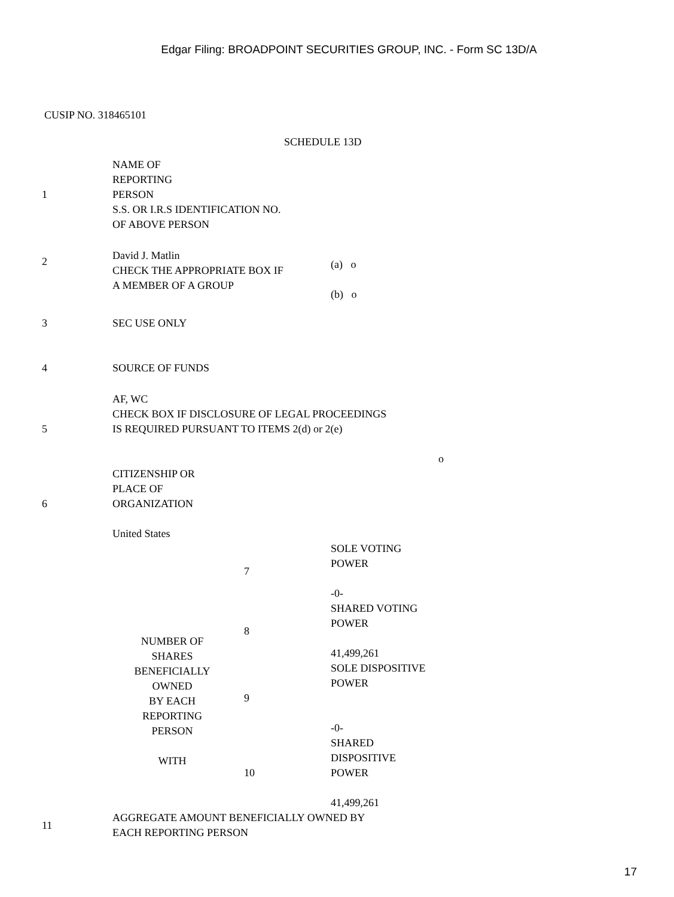Edgar Filing: BROADPOINT SECURITIES GROUP, INC. - Form SC 13D/A
CUSIP NO. 318465101
SCHEDULE 13D
| 1 | NAME OF REPORTING PERSON S.S. OR I.R.S IDENTIFICATION NO. OF ABOVE PERSON | | |
| 2 | David J. Matlin CHECK THE APPROPRIATE BOX IF A MEMBER OF A GROUP | | (a) o (b) o |
| 3 | SEC USE ONLY | | |
| 4 | SOURCE OF FUNDS | | |
| 5 | AF, WC CHECK BOX IF DISCLOSURE OF LEGAL PROCEEDINGS IS REQUIRED PURSUANT TO ITEMS 2(d) or 2(e) o | | |
| 6 | CITIZENSHIP OR PLACE OF ORGANIZATION United States | | |
| | NUMBER OF SHARES BENEFICIALLY OWNED BY EACH REPORTING PERSON WITH | 7 | SOLE VOTING POWER -0- |
| | | 8 | SHARED VOTING POWER 41,499,261 |
| | | 9 | SOLE DISPOSITIVE POWER -0- |
| | | 10 | SHARED DISPOSITIVE POWER 41,499,261 |
| 11 | AGGREGATE AMOUNT BENEFICIALLY OWNED BY EACH REPORTING PERSON | | |
17